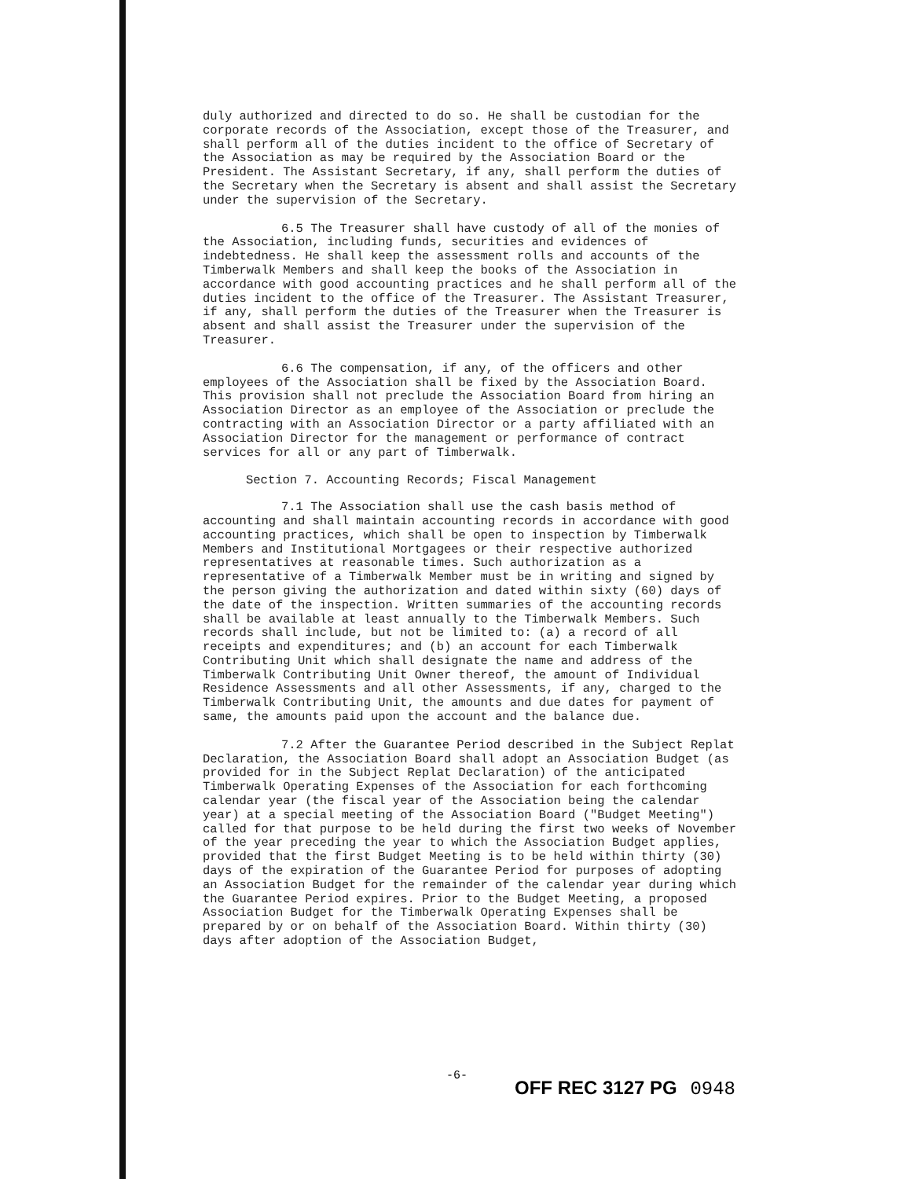duly authorized and directed to do so. He shall be custodian for the corporate records of the Association, except those of the Treasurer, and shall perform all of the duties incident to the office of Secretary of the Association as may be required by the Association Board or the President. The Assistant Secretary, if any, shall perform the duties of the Secretary when the Secretary is absent and shall assist the Secretary under the supervision of the Secretary.
6.5 The Treasurer shall have custody of all of the monies of the Association, including funds, securities and evidences of indebtedness. He shall keep the assessment rolls and accounts of the Timberwalk Members and shall keep the books of the Association in accordance with good accounting practices and he shall perform all of the duties incident to the office of the Treasurer. The Assistant Treasurer, if any, shall perform the duties of the Treasurer when the Treasurer is absent and shall assist the Treasurer under the supervision of the Treasurer.
6.6 The compensation, if any, of the officers and other employees of the Association shall be fixed by the Association Board. This provision shall not preclude the Association Board from hiring an Association Director as an employee of the Association or preclude the contracting with an Association Director or a party affiliated with an Association Director for the management or performance of contract services for all or any part of Timberwalk.
Section 7. Accounting Records; Fiscal Management
7.1 The Association shall use the cash basis method of accounting and shall maintain accounting records in accordance with good accounting practices, which shall be open to inspection by Timberwalk Members and Institutional Mortgagees or their respective authorized representatives at reasonable times. Such authorization as a representative of a Timberwalk Member must be in writing and signed by the person giving the authorization and dated within sixty (60) days of the date of the inspection. Written summaries of the accounting records shall be available at least annually to the Timberwalk Members. Such records shall include, but not be limited to: (a) a record of all receipts and expenditures; and (b) an account for each Timberwalk Contributing Unit which shall designate the name and address of the Timberwalk Contributing Unit Owner thereof, the amount of Individual Residence Assessments and all other Assessments, if any, charged to the Timberwalk Contributing Unit, the amounts and due dates for payment of same, the amounts paid upon the account and the balance due.
7.2 After the Guarantee Period described in the Subject Replat Declaration, the Association Board shall adopt an Association Budget (as provided for in the Subject Replat Declaration) of the anticipated Timberwalk Operating Expenses of the Association for each forthcoming calendar year (the fiscal year of the Association being the calendar year) at a special meeting of the Association Board ("Budget Meeting") called for that purpose to be held during the first two weeks of November of the year preceding the year to which the Association Budget applies, provided that the first Budget Meeting is to be held within thirty (30) days of the expiration of the Guarantee Period for purposes of adopting an Association Budget for the remainder of the calendar year during which the Guarantee Period expires. Prior to the Budget Meeting, a proposed Association Budget for the Timberwalk Operating Expenses shall be prepared by or on behalf of the Association Board. Within thirty (30) days after adoption of the Association Budget,
-6-
OFF REC 3127 PG 0948